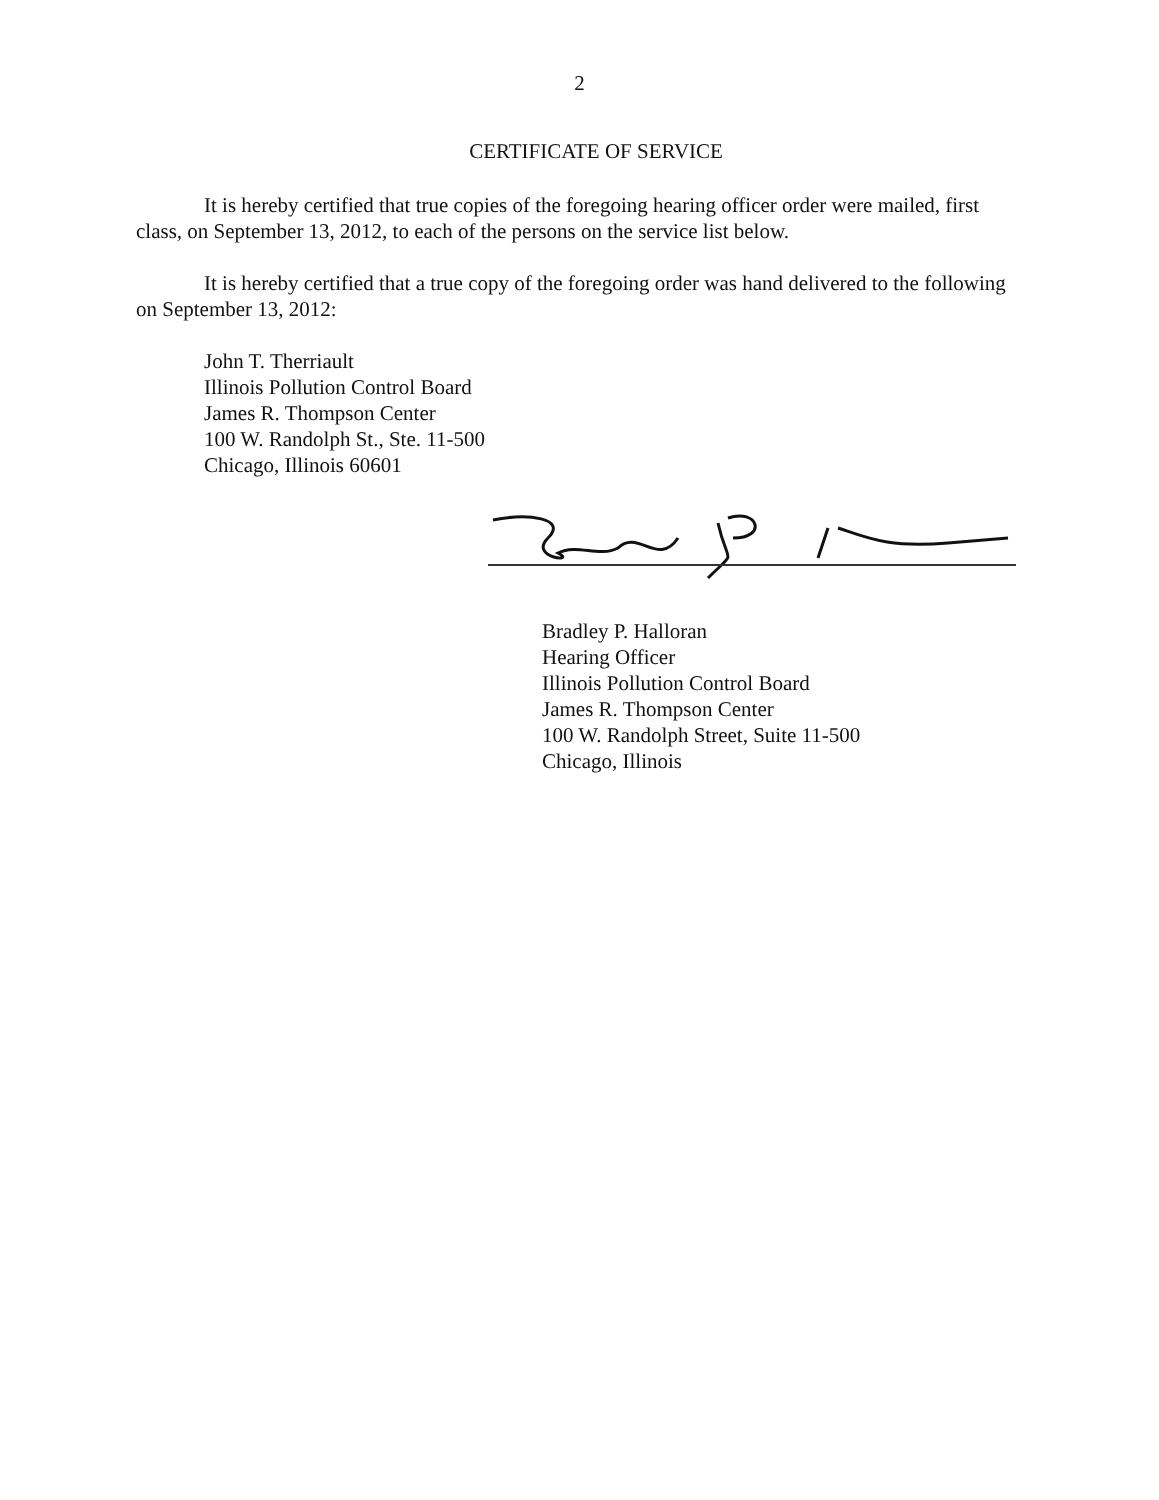2
CERTIFICATE OF SERVICE
It is hereby certified that true copies of the foregoing hearing officer order were mailed, first class, on September 13, 2012, to each of the persons on the service list below.
It is hereby certified that a true copy of the foregoing order was hand delivered to the following on September 13, 2012:
John T. Therriault
Illinois Pollution Control Board
James R. Thompson Center
100 W. Randolph St., Ste. 11-500
Chicago, Illinois 60601
Bradley P. Halloran
Hearing Officer
Illinois Pollution Control Board
James R. Thompson Center
100 W. Randolph Street, Suite 11-500
Chicago, Illinois